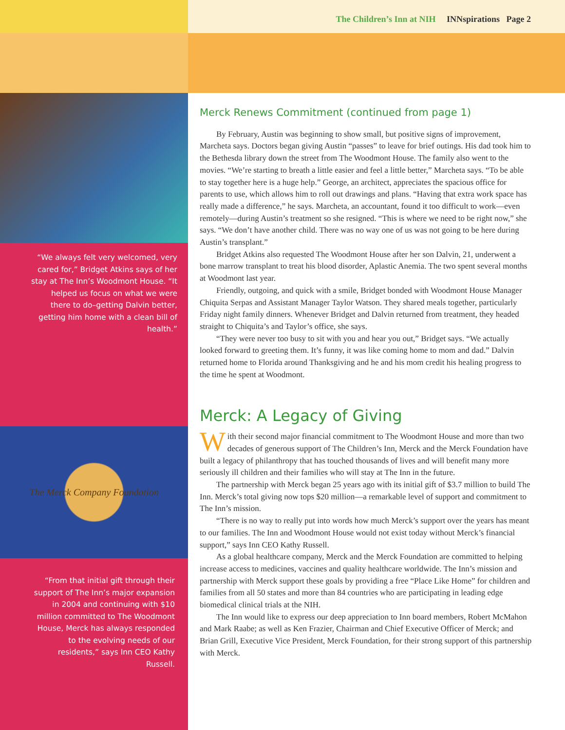“We always felt very welcomed, very cared for,” Bridget Atkins says of her stay at The Inn’s Woodmont House. “It helped us focus on what we were there to do–getting Dalvin better, getting him home with a clean bill of health.”
The Merck Company Foundation
“From that initial gift through their support of The Inn’s major expansion in 2004 and continuing with $10 million committed to The Woodmont House, Merck has always responded to the evolving needs of our residents,” says Inn CEO Kathy Russell.
The Children’s Inn at NIH INNspirations Page 2
Merck Renews Commitment (continued from page 1)
By February, Austin was beginning to show small, but positive signs of improvement, Marcheta says. Doctors began giving Austin “passes” to leave for brief outings. His dad took him to the Bethesda library down the street from The Woodmont House. The family also went to the movies. “We’re starting to breath a little easier and feel a little better,” Marcheta says. “To be able to stay together here is a huge help.” George, an architect, appreciates the spacious office for parents to use, which allows him to roll out drawings and plans. “Having that extra work space has really made a difference,” he says. Marcheta, an accountant, found it too difficult to work—even remotely—during Austin’s treatment so she resigned. “This is where we need to be right now,” she says. “We don’t have another child. There was no way one of us was not going to be here during Austin’s transplant.”
Bridget Atkins also requested The Woodmont House after her son Dalvin, 21, underwent a bone marrow transplant to treat his blood disorder, Aplastic Anemia. The two spent several months at Woodmont last year.
Friendly, outgoing, and quick with a smile, Bridget bonded with Woodmont House Manager Chiquita Serpas and Assistant Manager Taylor Watson. They shared meals together, particularly Friday night family dinners. Whenever Bridget and Dalvin returned from treatment, they headed straight to Chiquita’s and Taylor’s office, she says.
“They were never too busy to sit with you and hear you out,” Bridget says. “We actually looked forward to greeting them. It’s funny, it was like coming home to mom and dad.” Dalvin returned home to Florida around Thanksgiving and he and his mom credit his healing progress to the time he spent at Woodmont.
Merck: A Legacy of Giving
With their second major financial commitment to The Woodmont House and more than two decades of generous support of The Children’s Inn, Merck and the Merck Foundation have built a legacy of philanthropy that has touched thousands of lives and will benefit many more seriously ill children and their families who will stay at The Inn in the future.
The partnership with Merck began 25 years ago with its initial gift of $3.7 million to build The Inn. Merck’s total giving now tops $20 million—a remarkable level of support and commitment to The Inn’s mission.
“There is no way to really put into words how much Merck’s support over the years has meant to our families. The Inn and Woodmont House would not exist today without Merck’s financial support,” says Inn CEO Kathy Russell.
As a global healthcare company, Merck and the Merck Foundation are committed to helping increase access to medicines, vaccines and quality healthcare worldwide. The Inn’s mission and partnership with Merck support these goals by providing a free “Place Like Home” for children and families from all 50 states and more than 84 countries who are participating in leading edge biomedical clinical trials at the NIH.
The Inn would like to express our deep appreciation to Inn board members, Robert McMahon and Mark Raabe; as well as Ken Frazier, Chairman and Chief Executive Officer of Merck; and Brian Grill, Executive Vice President, Merck Foundation, for their strong support of this partnership with Merck.